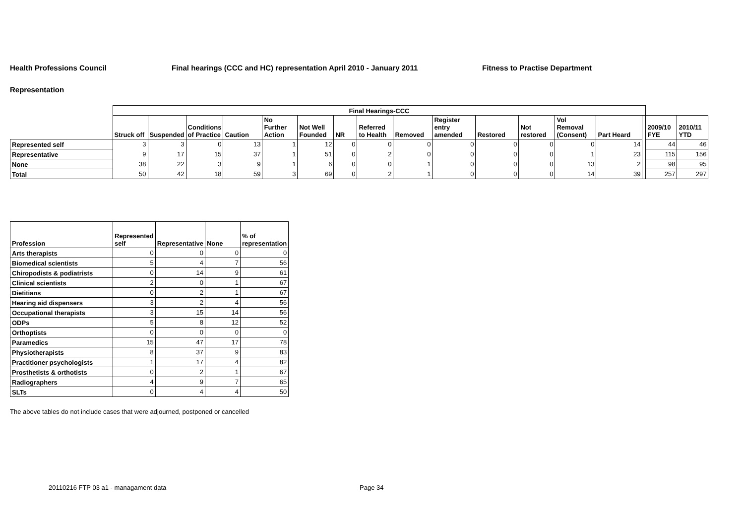Health Professions Council Final hearings (CCC and HC) representation April 2010 - January 2011 Fitness to Practise Department
Representation
| | Final Hearings-CCC | | | | | | | | | | | | | | | | |
| | Struck off | Suspended | Conditions of Practice | Caution | No Further Action | Not Well Founded | NR | Referred to Health | Removed | Register entry amended | Restored | Not restored | Vol Removal (Consent) | Part Heard | | 2009/10 FYE | 2010/11 YTD |
| Represented self | 3 | 3 | 0 | 13 | 1 | 12 | 0 | 0 | 0 | 0 | 0 | 0 | 0 | 14 | | 44 | 46 |
| Representative | 9 | 17 | 15 | 37 | 1 | 51 | 0 | 2 | 0 | 0 | 0 | 0 | 1 | 23 | | 115 | 156 |
| None | 38 | 22 | 3 | 9 | 1 | 6 | 0 | 0 | 1 | 0 | 0 | 0 | 13 | 2 | | 98 | 95 |
| Total | 50 | 42 | 18 | 59 | 3 | 69 | 0 | 2 | 1 | 0 | 0 | 0 | 14 | 39 | | 257 | 297 |
| Profession | Represented self | Representative | None | % of representation |
| --- | --- | --- | --- | --- |
| Arts therapists | 0 | 0 | 0 | 0 |
| Biomedical scientists | 5 | 4 | 7 | 56 |
| Chiropodists & podiatrists | 0 | 14 | 9 | 61 |
| Clinical scientists | 2 | 0 | 1 | 67 |
| Dietitians | 0 | 2 | 1 | 67 |
| Hearing aid dispensers | 3 | 2 | 4 | 56 |
| Occupational therapists | 3 | 15 | 14 | 56 |
| ODPs | 5 | 8 | 12 | 52 |
| Orthoptists | 0 | 0 | 0 | 0 |
| Paramedics | 15 | 47 | 17 | 78 |
| Physiotherapists | 8 | 37 | 9 | 83 |
| Practitioner psychologists | 1 | 17 | 4 | 82 |
| Prosthetists & orthotists | 0 | 2 | 1 | 67 |
| Radiographers | 4 | 9 | 7 | 65 |
| SLTs | 0 | 4 | 4 | 50 |
The above tables do not include cases that were adjourned, postponed or cancelled
20110216 FTP 03 a1 - managament data
Page 34